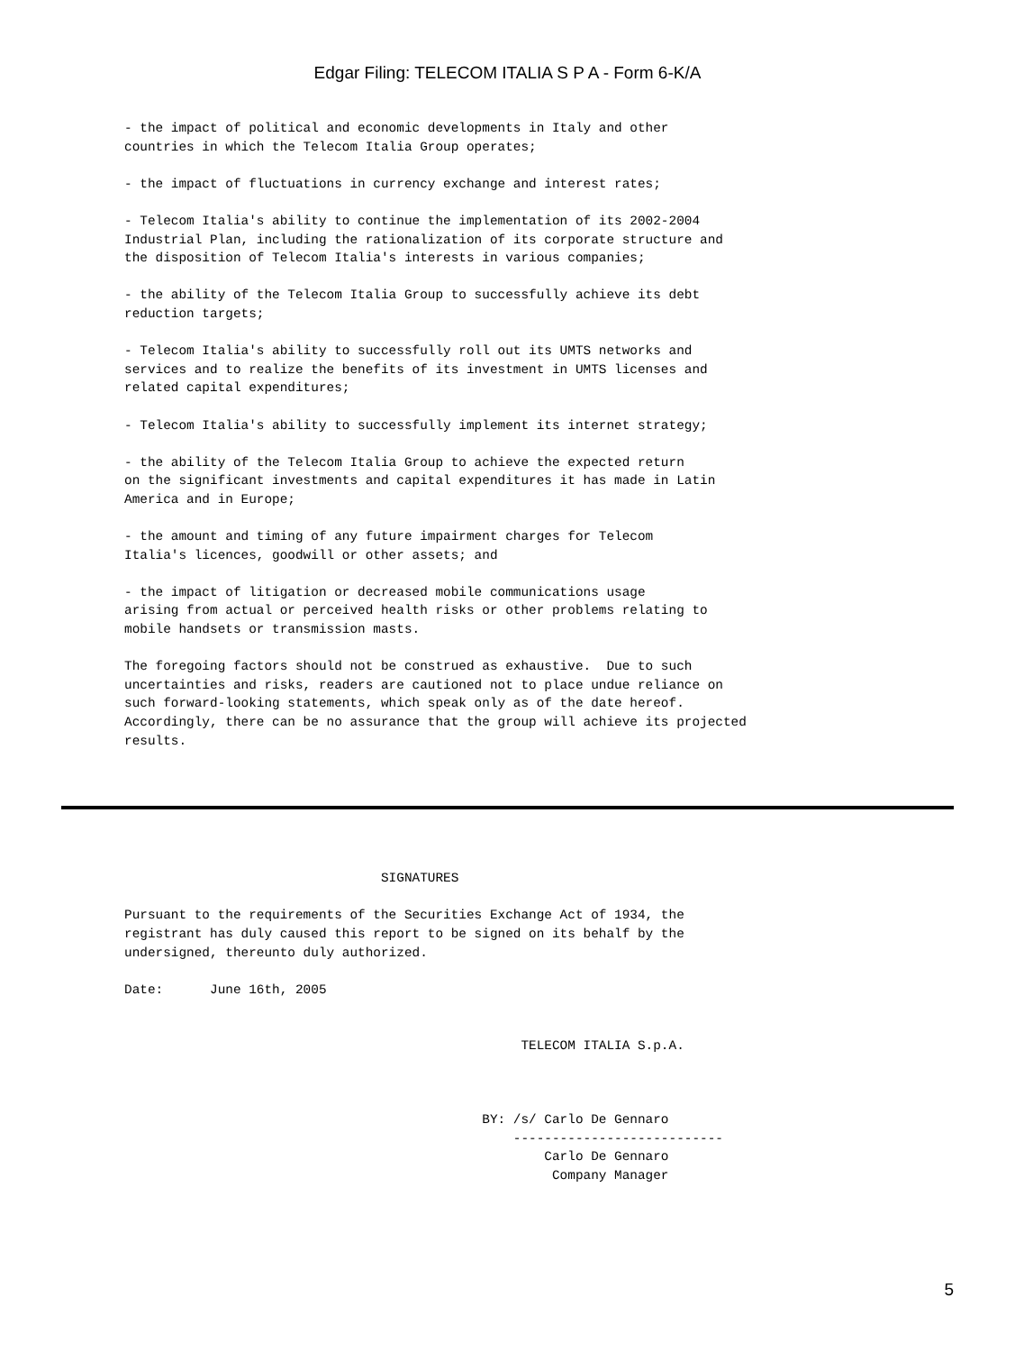Edgar Filing: TELECOM ITALIA S P A - Form 6-K/A
- the impact of political and economic developments in Italy and other
countries in which the Telecom Italia Group operates;

- the impact of fluctuations in currency exchange and interest rates;

- Telecom Italia's ability to continue the implementation of its 2002-2004
Industrial Plan, including the rationalization of its corporate structure and
the disposition of Telecom Italia's interests in various companies;

- the ability of the Telecom Italia Group to successfully achieve its debt
reduction targets;

- Telecom Italia's ability to successfully roll out its UMTS networks and
services and to realize the benefits of its investment in UMTS licenses and
related capital expenditures;

- Telecom Italia's ability to successfully implement its internet strategy;

- the ability of the Telecom Italia Group to achieve the expected return
on the significant investments and capital expenditures it has made in Latin
America and in Europe;

- the amount and timing of any future impairment charges for Telecom
Italia's licences, goodwill or other assets; and

- the impact of litigation or decreased mobile communications usage
arising from actual or perceived health risks or other problems relating to
mobile handsets or transmission masts.

The foregoing factors should not be construed as exhaustive.  Due to such
uncertainties and risks, readers are cautioned not to place undue reliance on
such forward-looking statements, which speak only as of the date hereof.
Accordingly, there can be no assurance that the group will achieve its projected
results.
                                 SIGNATURES

Pursuant to the requirements of the Securities Exchange Act of 1934, the
registrant has duly caused this report to be signed on its behalf by the
undersigned, thereunto duly authorized.

Date:      June 16th, 2005


                                                   TELECOM ITALIA S.p.A.



                                              BY: /s/ Carlo De Gennaro
                                                  ---------------------------
                                                      Carlo De Gennaro
                                                       Company Manager
5